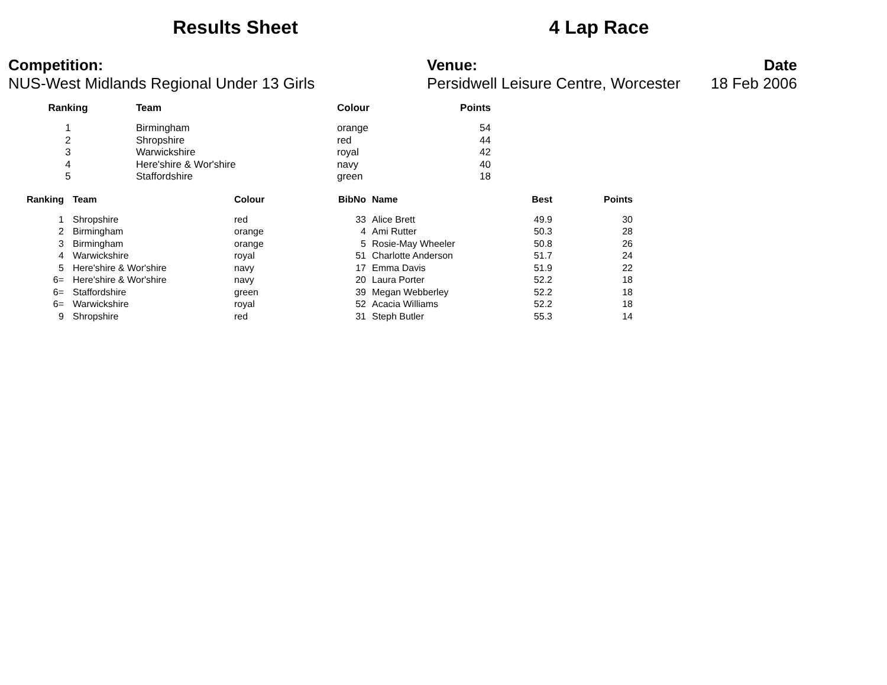Results Sheet 4 Lap Race
Competition:
NUS-West Midlands Regional Under 13 Girls
Venue:
Persidwell Leisure Centre, Worcester
Date
18 Feb 2006
| Ranking | Team | Colour | Points |
| --- | --- | --- | --- |
| 1 | Birmingham | orange | 54 |
| 2 | Shropshire | red | 44 |
| 3 | Warwickshire | royal | 42 |
| 4 | Here'shire & Wor'shire | navy | 40 |
| 5 | Staffordshire | green | 18 |
| Ranking | Team | Colour | BibNo | Name | Best | Points |
| --- | --- | --- | --- | --- | --- | --- |
| 1 | Shropshire | red | 33 | Alice Brett | 49.9 | 30 |
| 2 | Birmingham | orange | 4 | Ami Rutter | 50.3 | 28 |
| 3 | Birmingham | orange | 5 | Rosie-May Wheeler | 50.8 | 26 |
| 4 | Warwickshire | royal | 51 | Charlotte Anderson | 51.7 | 24 |
| 5 | Here'shire & Wor'shire | navy | 17 | Emma Davis | 51.9 | 22 |
| 6= | Here'shire & Wor'shire | navy | 20 | Laura Porter | 52.2 | 18 |
| 6= | Staffordshire | green | 39 | Megan Webberley | 52.2 | 18 |
| 6= | Warwickshire | royal | 52 | Acacia Williams | 52.2 | 18 |
| 9 | Shropshire | red | 31 | Steph Butler | 55.3 | 14 |